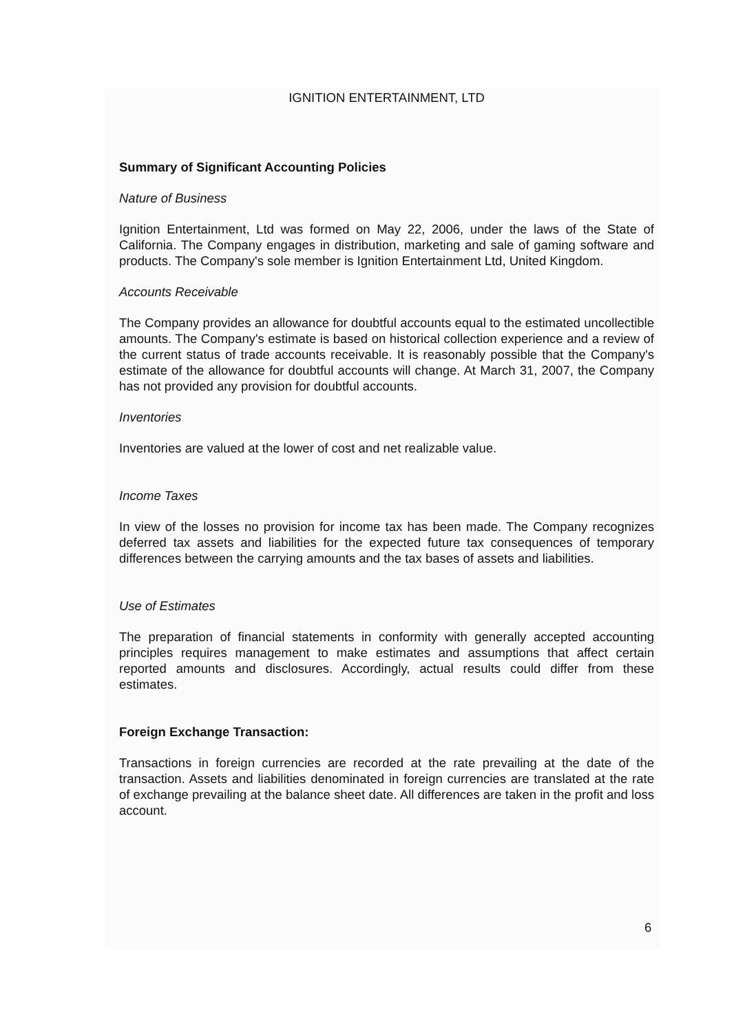IGNITION ENTERTAINMENT, LTD
Summary of Significant Accounting Policies
Nature of Business
Ignition Entertainment, Ltd was formed on May 22, 2006, under the laws of the State of California. The Company engages in distribution, marketing and sale of gaming software and products. The Company's sole member is Ignition Entertainment Ltd, United Kingdom.
Accounts Receivable
The Company provides an allowance for doubtful accounts equal to the estimated uncollectible amounts. The Company's estimate is based on historical collection experience and a review of the current status of trade accounts receivable. It is reasonably possible that the Company's estimate of the allowance for doubtful accounts will change. At March 31, 2007, the Company has not provided any provision for doubtful accounts.
Inventories
Inventories are valued at the lower of cost and net realizable value.
Income Taxes
In view of the losses no provision for income tax has been made. The Company recognizes deferred tax assets and liabilities for the expected future tax consequences of temporary differences between the carrying amounts and the tax bases of assets and liabilities.
Use of Estimates
The preparation of financial statements in conformity with generally accepted accounting principles requires management to make estimates and assumptions that affect certain reported amounts and disclosures. Accordingly, actual results could differ from these estimates.
Foreign Exchange Transaction:
Transactions in foreign currencies are recorded at the rate prevailing at the date of the transaction. Assets and liabilities denominated in foreign currencies are translated at the rate of exchange prevailing at the balance sheet date. All differences are taken in the profit and loss account.
6